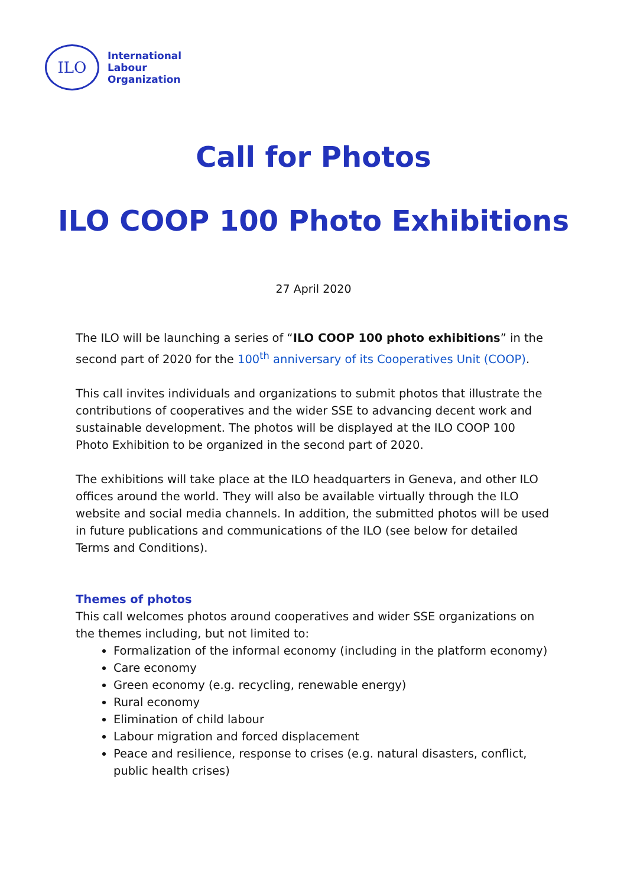ILO
International
Labour
Organization
Call for Photos
ILO COOP 100 Photo Exhibitions
27 April 2020
The ILO will be launching a series of “ILO COOP 100 photo exhibitions” in the second part of 2020 for the 100<sup>th</sup> anniversary of its Cooperatives Unit (COOP).
This call invites individuals and organizations to submit photos that illustrate the contributions of cooperatives and the wider SSE to advancing decent work and sustainable development. The photos will be displayed at the ILO COOP 100 Photo Exhibition to be organized in the second part of 2020.
The exhibitions will take place at the ILO headquarters in Geneva, and other ILO offices around the world. They will also be available virtually through the ILO website and social media channels. In addition, the submitted photos will be used in future publications and communications of the ILO (see below for detailed Terms and Conditions).
Themes of photos
This call welcomes photos around cooperatives and wider SSE organizations on the themes including, but not limited to:
Formalization of the informal economy (including in the platform economy)
Care economy
Green economy (e.g. recycling, renewable energy)
Rural economy
Elimination of child labour
Labour migration and forced displacement
Peace and resilience, response to crises (e.g. natural disasters, conflict, public health crises)